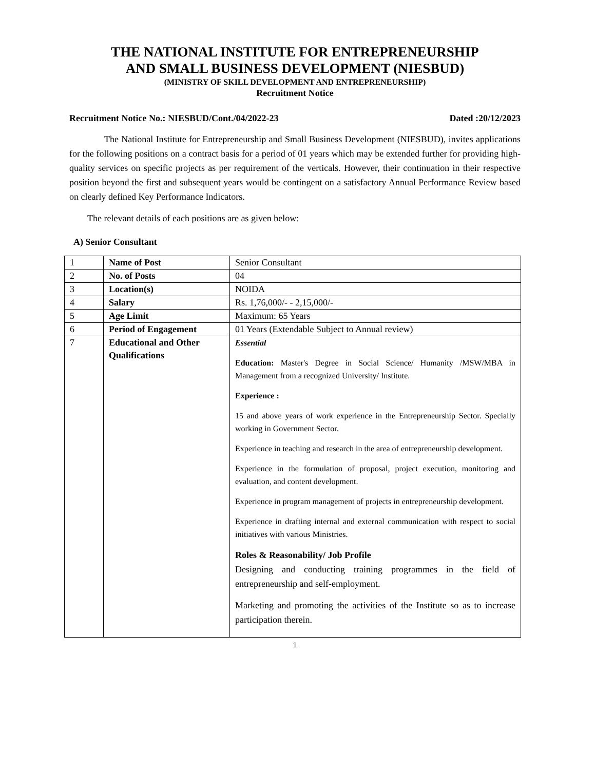THE NATIONAL INSTITUTE FOR ENTREPRENEURSHIP
AND SMALL BUSINESS DEVELOPMENT (NIESBUD)
(MINISTRY OF SKILL DEVELOPMENT AND ENTREPRENEURSHIP)
Recruitment Notice
Recruitment Notice No.: NIESBUD/Cont./04/2022-23 Dated :20/12/2023
The National Institute for Entrepreneurship and Small Business Development (NIESBUD), invites applications for the following positions on a contract basis for a period of 01 years which may be extended further for providing high-quality services on specific projects as per requirement of the verticals. However, their continuation in their respective position beyond the first and subsequent years would be contingent on a satisfactory Annual Performance Review based on clearly defined Key Performance Indicators.
The relevant details of each positions are as given below:
A) Senior Consultant
| 1 | Name of Post | Senior Consultant |
| 2 | No. of Posts | 04 |
| 3 | Location(s) | NOIDA |
| 4 | Salary | Rs. 1,76,000/- - 2,15,000/- |
| 5 | Age Limit | Maximum: 65 Years |
| 6 | Period of Engagement | 01 Years (Extendable Subject to Annual review) |
| 7 | Educational and Other Qualifications | Essential Education: Master's Degree in Social Science/ Humanity /MSW/MBA in Management from a recognized University/ Institute. Experience : 15 and above years of work experience in the Entrepreneurship Sector. Specially working in Government Sector. Experience in teaching and research in the area of entrepreneurship development. Experience in the formulation of proposal, project execution, monitoring and evaluation, and content development. Experience in program management of projects in entrepreneurship development. Experience in drafting internal and external communication with respect to social initiatives with various Ministries. Roles & Reasonability/ Job Profile Designing and conducting training programmes in the field of entrepreneurship and self-employment. Marketing and promoting the activities of the Institute so as to increase participation therein. |
1